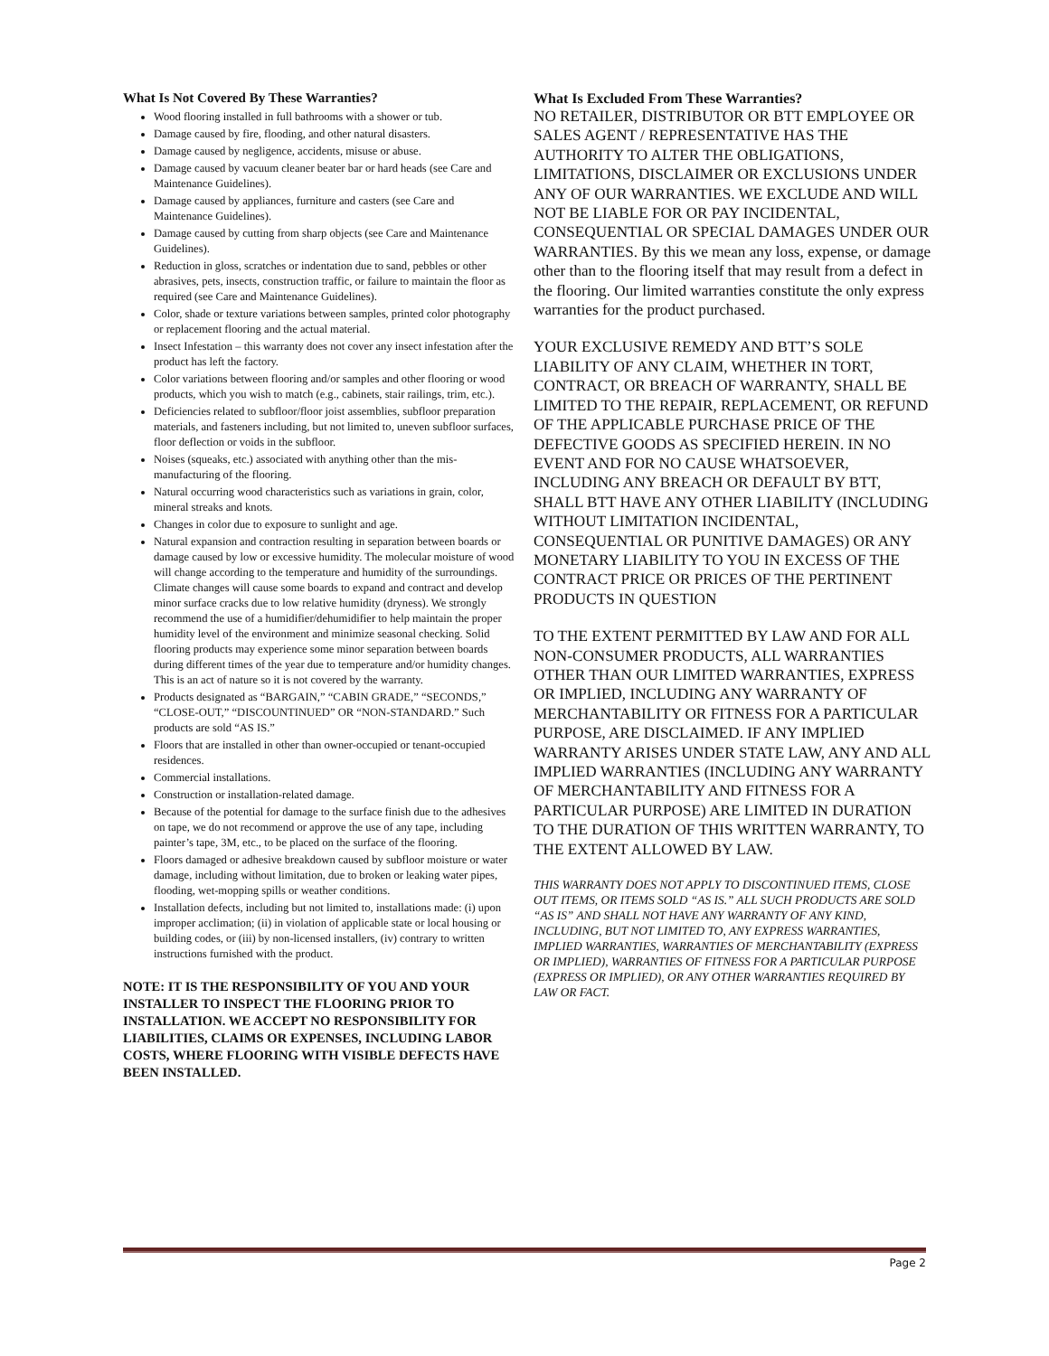What Is Not Covered By These Warranties?
Wood flooring installed in full bathrooms with a shower or tub.
Damage caused by fire, flooding, and other natural disasters.
Damage caused by negligence, accidents, misuse or abuse.
Damage caused by vacuum cleaner beater bar or hard heads (see Care and Maintenance Guidelines).
Damage caused by appliances, furniture and casters (see Care and Maintenance Guidelines).
Damage caused by cutting from sharp objects (see Care and Maintenance Guidelines).
Reduction in gloss, scratches or indentation due to sand, pebbles or other abrasives, pets, insects, construction traffic, or failure to maintain the floor as required (see Care and Maintenance Guidelines).
Color, shade or texture variations between samples, printed color photography or replacement flooring and the actual material.
Insect Infestation – this warranty does not cover any insect infestation after the product has left the factory.
Color variations between flooring and/or samples and other flooring or wood products, which you wish to match (e.g., cabinets, stair railings, trim, etc.).
Deficiencies related to subfloor/floor joist assemblies, subfloor preparation materials, and fasteners including, but not limited to, uneven subfloor surfaces, floor deflection or voids in the subfloor.
Noises (squeaks, etc.) associated with anything other than the mis-manufacturing of the flooring.
Natural occurring wood characteristics such as variations in grain, color, mineral streaks and knots.
Changes in color due to exposure to sunlight and age.
Natural expansion and contraction resulting in separation between boards or damage caused by low or excessive humidity. The molecular moisture of wood will change according to the temperature and humidity of the surroundings. Climate changes will cause some boards to expand and contract and develop minor surface cracks due to low relative humidity (dryness). We strongly recommend the use of a humidifier/dehumidifier to help maintain the proper humidity level of the environment and minimize seasonal checking. Solid flooring products may experience some minor separation between boards during different times of the year due to temperature and/or humidity changes. This is an act of nature so it is not covered by the warranty.
Products designated as “BARGAIN,” “CABIN GRADE,” “SECONDS,” “CLOSE-OUT,” “DISCOUNTINUED” OR “NON-STANDARD.” Such products are sold “AS IS.”
Floors that are installed in other than owner-occupied or tenant-occupied residences.
Commercial installations.
Construction or installation-related damage.
Because of the potential for damage to the surface finish due to the adhesives on tape, we do not recommend or approve the use of any tape, including painter’s tape, 3M, etc., to be placed on the surface of the flooring.
Floors damaged or adhesive breakdown caused by subfloor moisture or water damage, including without limitation, due to broken or leaking water pipes, flooding, wet-mopping spills or weather conditions.
Installation defects, including but not limited to, installations made: (i) upon improper acclimation; (ii) in violation of applicable state or local housing or building codes, or (iii) by non-licensed installers, (iv) contrary to written instructions furnished with the product.
NOTE: IT IS THE RESPONSIBILITY OF YOU AND YOUR INSTALLER TO INSPECT THE FLOORING PRIOR TO INSTALLATION. WE ACCEPT NO RESPONSIBILITY FOR LIABILITIES, CLAIMS OR EXPENSES, INCLUDING LABOR COSTS, WHERE FLOORING WITH VISIBLE DEFECTS HAVE BEEN INSTALLED.
What Is Excluded From These Warranties?
NO RETAILER, DISTRIBUTOR OR BTT EMPLOYEE OR SALES AGENT / REPRESENTATIVE HAS THE AUTHORITY TO ALTER THE OBLIGATIONS, LIMITATIONS, DISCLAIMER OR EXCLUSIONS UNDER ANY OF OUR WARRANTIES. WE EXCLUDE AND WILL NOT BE LIABLE FOR OR PAY INCIDENTAL, CONSEQUENTIAL OR SPECIAL DAMAGES UNDER OUR WARRANTIES. By this we mean any loss, expense, or damage other than to the flooring itself that may result from a defect in the flooring. Our limited warranties constitute the only express warranties for the product purchased.
YOUR EXCLUSIVE REMEDY AND BTT’S SOLE LIABILITY OF ANY CLAIM, WHETHER IN TORT, CONTRACT, OR BREACH OF WARRANTY, SHALL BE LIMITED TO THE REPAIR, REPLACEMENT, OR REFUND OF THE APPLICABLE PURCHASE PRICE OF THE DEFECTIVE GOODS AS SPECIFIED HEREIN. IN NO EVENT AND FOR NO CAUSE WHATSOEVER, INCLUDING ANY BREACH OR DEFAULT BY BTT, SHALL BTT HAVE ANY OTHER LIABILITY (INCLUDING WITHOUT LIMITATION INCIDENTAL, CONSEQUENTIAL OR PUNITIVE DAMAGES) OR ANY MONETARY LIABILITY TO YOU IN EXCESS OF THE CONTRACT PRICE OR PRICES OF THE PERTINENT PRODUCTS IN QUESTION
TO THE EXTENT PERMITTED BY LAW AND FOR ALL NON-CONSUMER PRODUCTS, ALL WARRANTIES OTHER THAN OUR LIMITED WARRANTIES, EXPRESS OR IMPLIED, INCLUDING ANY WARRANTY OF MERCHANTABILITY OR FITNESS FOR A PARTICULAR PURPOSE, ARE DISCLAIMED. IF ANY IMPLIED WARRANTY ARISES UNDER STATE LAW, ANY AND ALL IMPLIED WARRANTIES (INCLUDING ANY WARRANTY OF MERCHANTABILITY AND FITNESS FOR A PARTICULAR PURPOSE) ARE LIMITED IN DURATION TO THE DURATION OF THIS WRITTEN WARRANTY, TO THE EXTENT ALLOWED BY LAW.
THIS WARRANTY DOES NOT APPLY TO DISCONTINUED ITEMS, CLOSE OUT ITEMS, OR ITEMS SOLD “AS IS.” ALL SUCH PRODUCTS ARE SOLD “AS IS” AND SHALL NOT HAVE ANY WARRANTY OF ANY KIND, INCLUDING, BUT NOT LIMITED TO, ANY EXPRESS WARRANTIES, IMPLIED WARRANTIES, WARRANTIES OF MERCHANTABILITY (EXPRESS OR IMPLIED), WARRANTIES OF FITNESS FOR A PARTICULAR PURPOSE (EXPRESS OR IMPLIED), OR ANY OTHER WARRANTIES REQUIRED BY LAW OR FACT.
Page 2